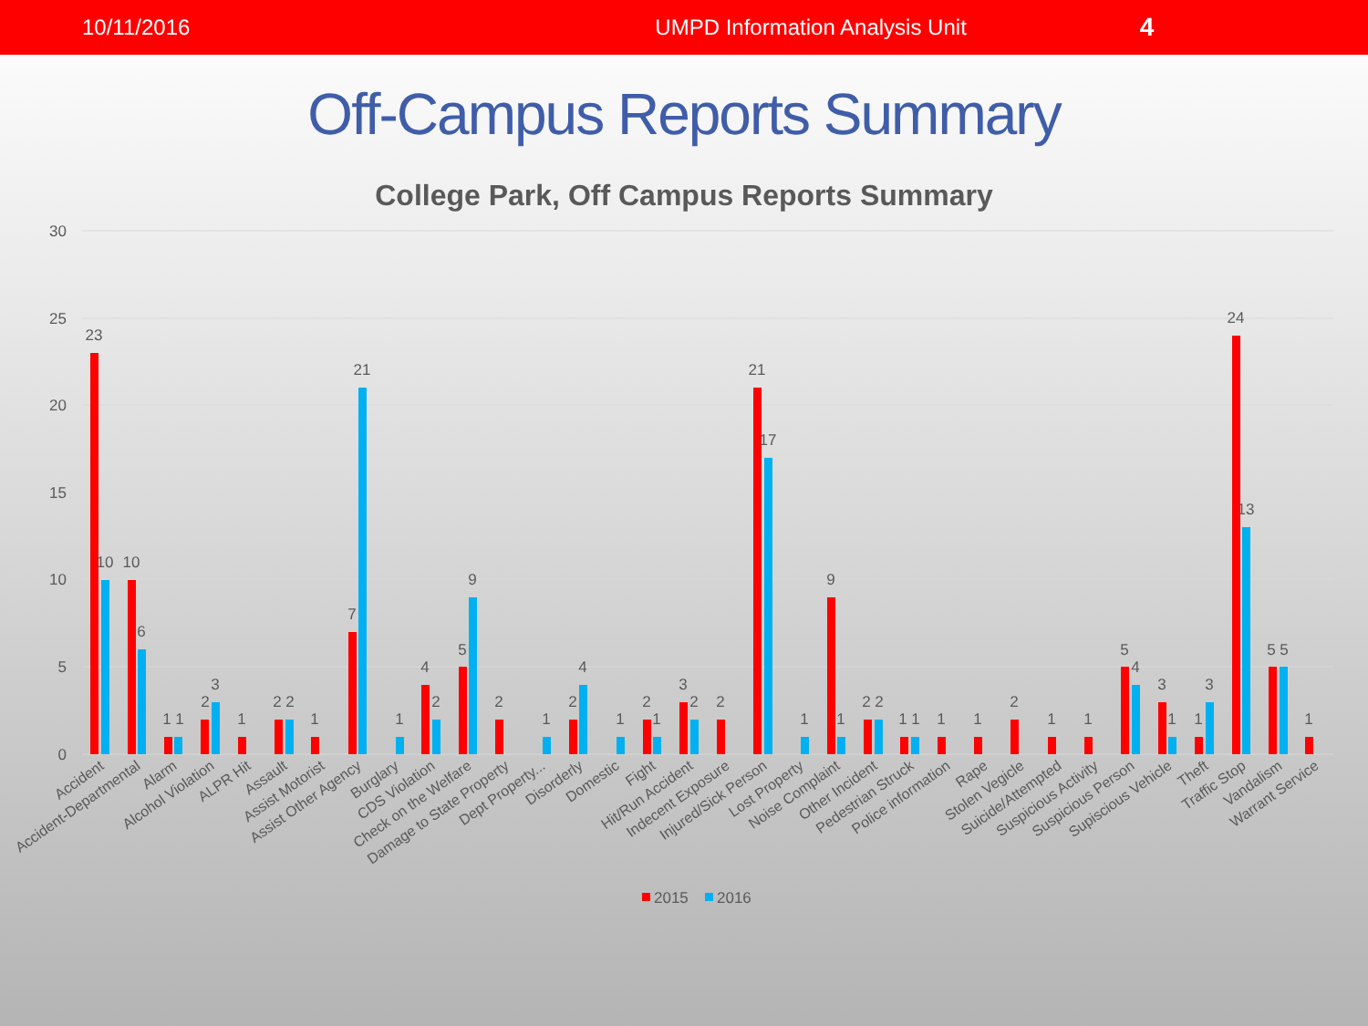10/11/2016 UMPD Information Analysis Unit 4
Off-Campus Reports Summary
College Park, Off Campus Reports Summary
30
25
20
15
10
5
0
23
10
10
6
1 1
2
3
1
2 2
1
7
21
1
4
2
5
9
2
1
2
4
1
2
1
3
2
2
21
17
1
9
1
2 2
1 1
1
1
2
1
1
5
4
3
1
1
3
24
13
5 5
1
Accident
Accident-Departmental
Alarm
Alcohol Violation
ALPR Hit
Assault
Assist Motorist
Assist Other Agency
Burglary
CDS Violation
Check on the Welfare
Damage to State Property
Dept Property...
Disorderly
Domestic
Fight
Hit/Run Accident
Indecent Exposure
Injured/Sick Person
Lost Property
Noise Complaint
Other Incident
Pedestrian Struck
Police information
Rape
Stolen Vegicle
Suicide/Attempted
Suspicious Activity
Suspicious Person
Supiscious Vehicle
Theft
Traffic Stop
Vandalism
Warrant Service
2015
2016